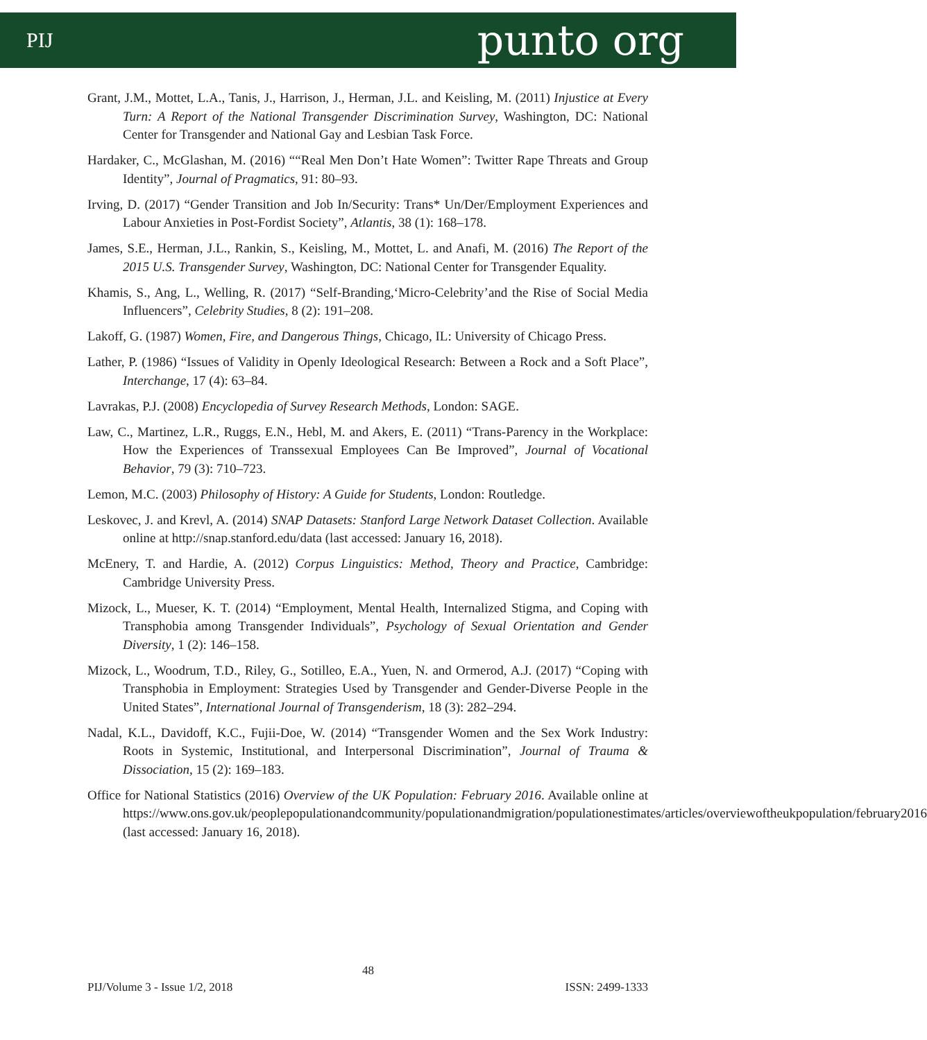PIJ punto org
Grant, J.M., Mottet, L.A., Tanis, J., Harrison, J., Herman, J.L. and Keisling, M. (2011) Injustice at Every Turn: A Report of the National Transgender Discrimination Survey, Washington, DC: National Center for Transgender and National Gay and Lesbian Task Force.
Hardaker, C., McGlashan, M. (2016) ““Real Men Don’t Hate Women”: Twitter Rape Threats and Group Identity”, Journal of Pragmatics, 91: 80–93.
Irving, D. (2017) “Gender Transition and Job In/Security: Trans* Un/Der/Employment Experiences and Labour Anxieties in Post-Fordist Society”, Atlantis, 38 (1): 168–178.
James, S.E., Herman, J.L., Rankin, S., Keisling, M., Mottet, L. and Anafi, M. (2016) The Report of the 2015 U.S. Transgender Survey, Washington, DC: National Center for Transgender Equality.
Khamis, S., Ang, L., Welling, R. (2017) “Self-Branding,‘Micro-Celebrity’and the Rise of Social Media Influencers”, Celebrity Studies, 8 (2): 191–208.
Lakoff, G. (1987) Women, Fire, and Dangerous Things, Chicago, IL: University of Chicago Press.
Lather, P. (1986) “Issues of Validity in Openly Ideological Research: Between a Rock and a Soft Place”, Interchange, 17 (4): 63–84.
Lavrakas, P.J. (2008) Encyclopedia of Survey Research Methods, London: SAGE.
Law, C., Martinez, L.R., Ruggs, E.N., Hebl, M. and Akers, E. (2011) “Trans-Parency in the Workplace: How the Experiences of Transsexual Employees Can Be Improved”, Journal of Vocational Behavior, 79 (3): 710–723.
Lemon, M.C. (2003) Philosophy of History: A Guide for Students, London: Routledge.
Leskovec, J. and Krevl, A. (2014) SNAP Datasets: Stanford Large Network Dataset Collection. Available online at http://snap.stanford.edu/data (last accessed: January 16, 2018).
McEnery, T. and Hardie, A. (2012) Corpus Linguistics: Method, Theory and Practice, Cambridge: Cambridge University Press.
Mizock, L., Mueser, K. T. (2014) “Employment, Mental Health, Internalized Stigma, and Coping with Transphobia among Transgender Individuals”, Psychology of Sexual Orientation and Gender Diversity, 1 (2): 146–158.
Mizock, L., Woodrum, T.D., Riley, G., Sotilleo, E.A., Yuen, N. and Ormerod, A.J. (2017) “Coping with Transphobia in Employment: Strategies Used by Transgender and Gender-Diverse People in the United States”, International Journal of Transgenderism, 18 (3): 282–294.
Nadal, K.L., Davidoff, K.C., Fujii-Doe, W. (2014) “Transgender Women and the Sex Work Industry: Roots in Systemic, Institutional, and Interpersonal Discrimination”, Journal of Trauma & Dissociation, 15 (2): 169–183.
Office for National Statistics (2016) Overview of the UK Population: February 2016. Available online at https://www.ons.gov.uk/peoplepopulationandcommunity/populationandmigration/populationestimates/articles/overviewoftheukpopulation/february2016 (last accessed: January 16, 2018).
48
PIJ/Volume 3 - Issue 1/2, 2018 ISSN: 2499-1333